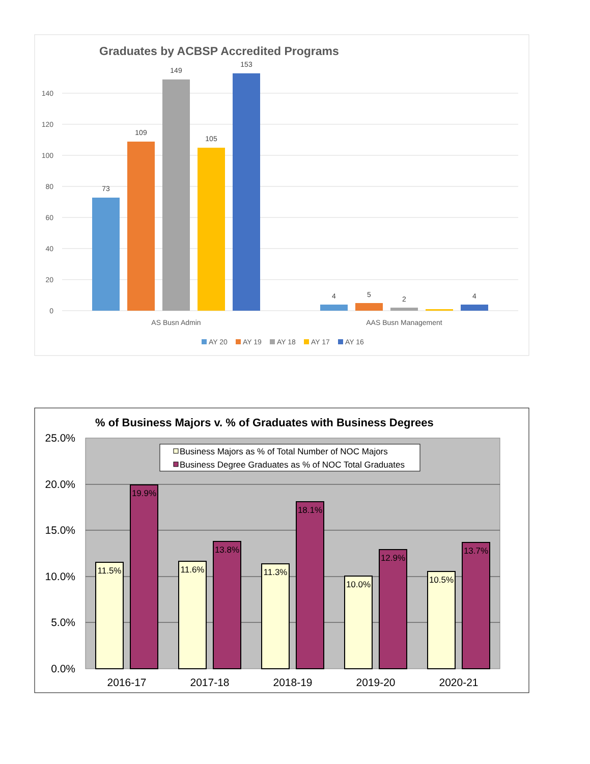Graduates by ACBSP Accredited Programs
140
120
100
80
60
40
20
0
73
109
149
105
153
4
5
2
4
AS Busn Admin
AAS Busn Management
AY 20
AY 19
AY 18
AY 17
AY 16
% of Business Majors v. % of Graduates with Business Degrees
25.0%
20.0%
15.0%
10.0%
5.0%
0.0%
Business Majors as % of Total Number of NOC Majors
Business Degree Graduates as % of NOC Total Graduates
11.5%
19.9%
11.6%
13.8%
11.3%
18.1%
10.0%
12.9%
10.5%
13.7%
2016-17
2017-18
2018-19
2019-20
2020-21